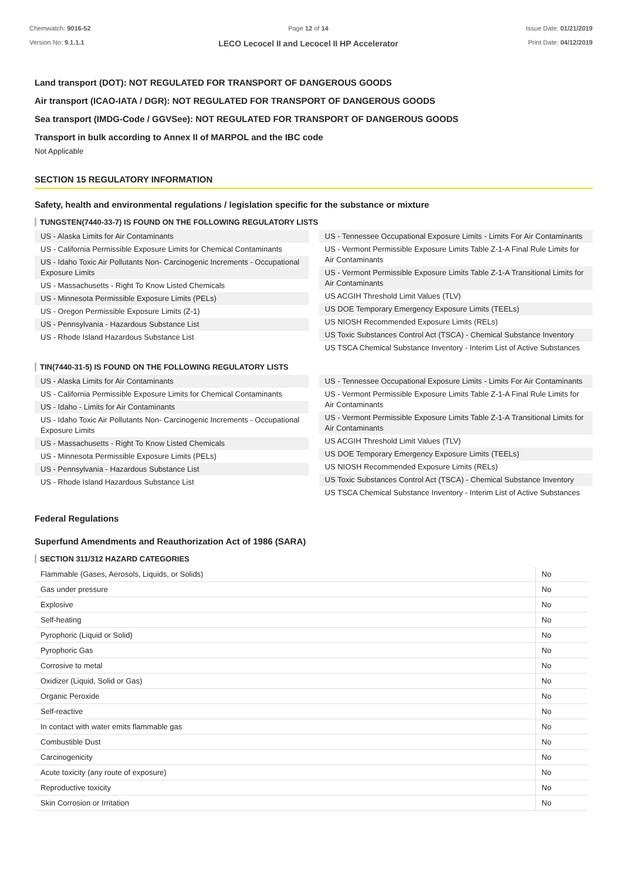Chemwatch: 9016-52
Version No: 9.1.1.1
Page 12 of 14
LECO Lecocel II and Lecocel II HP Accelerator
Issue Date: 01/21/2019
Print Date: 04/12/2019
Land transport (DOT): NOT REGULATED FOR TRANSPORT OF DANGEROUS GOODS
Air transport (ICAO-IATA / DGR): NOT REGULATED FOR TRANSPORT OF DANGEROUS GOODS
Sea transport (IMDG-Code / GGVSee): NOT REGULATED FOR TRANSPORT OF DANGEROUS GOODS
Transport in bulk according to Annex II of MARPOL and the IBC code
Not Applicable
SECTION 15 REGULATORY INFORMATION
Safety, health and environmental regulations / legislation specific for the substance or mixture
TUNGSTEN(7440-33-7) IS FOUND ON THE FOLLOWING REGULATORY LISTS
US - Alaska Limits for Air Contaminants
US - California Permissible Exposure Limits for Chemical Contaminants
US - Idaho Toxic Air Pollutants Non- Carcinogenic Increments - Occupational Exposure Limits
US - Massachusetts - Right To Know Listed Chemicals
US - Minnesota Permissible Exposure Limits (PELs)
US - Oregon Permissible Exposure Limits (Z-1)
US - Pennsylvania - Hazardous Substance List
US - Rhode Island Hazardous Substance List
US - Tennessee Occupational Exposure Limits - Limits For Air Contaminants
US - Vermont Permissible Exposure Limits Table Z-1-A Final Rule Limits for Air Contaminants
US - Vermont Permissible Exposure Limits Table Z-1-A Transitional Limits for Air Contaminants
US ACGIH Threshold Limit Values (TLV)
US DOE Temporary Emergency Exposure Limits (TEELs)
US NIOSH Recommended Exposure Limits (RELs)
US Toxic Substances Control Act (TSCA) - Chemical Substance Inventory
US TSCA Chemical Substance Inventory - Interim List of Active Substances
TIN(7440-31-5) IS FOUND ON THE FOLLOWING REGULATORY LISTS
US - Alaska Limits for Air Contaminants
US - California Permissible Exposure Limits for Chemical Contaminants
US - Idaho - Limits for Air Contaminants
US - Idaho Toxic Air Pollutants Non- Carcinogenic Increments - Occupational Exposure Limits
US - Massachusetts - Right To Know Listed Chemicals
US - Minnesota Permissible Exposure Limits (PELs)
US - Pennsylvania - Hazardous Substance List
US - Rhode Island Hazardous Substance List
US - Tennessee Occupational Exposure Limits - Limits For Air Contaminants
US - Vermont Permissible Exposure Limits Table Z-1-A Final Rule Limits for Air Contaminants
US - Vermont Permissible Exposure Limits Table Z-1-A Transitional Limits for Air Contaminants
US ACGIH Threshold Limit Values (TLV)
US DOE Temporary Emergency Exposure Limits (TEELs)
US NIOSH Recommended Exposure Limits (RELs)
US Toxic Substances Control Act (TSCA) - Chemical Substance Inventory
US TSCA Chemical Substance Inventory - Interim List of Active Substances
Federal Regulations
Superfund Amendments and Reauthorization Act of 1986 (SARA)
SECTION 311/312 HAZARD CATEGORIES
| Flammable (Gases, Aerosols, Liquids, or Solids) | No |
| Gas under pressure | No |
| Explosive | No |
| Self-heating | No |
| Pyrophoric (Liquid or Solid) | No |
| Pyrophoric Gas | No |
| Corrosive to metal | No |
| Oxidizer (Liquid, Solid or Gas) | No |
| Organic Peroxide | No |
| Self-reactive | No |
| In contact with water emits flammable gas | No |
| Combustible Dust | No |
| Carcinogenicity | No |
| Acute toxicity (any route of exposure) | No |
| Reproductive toxicity | No |
| Skin Corrosion or Irritation | No |